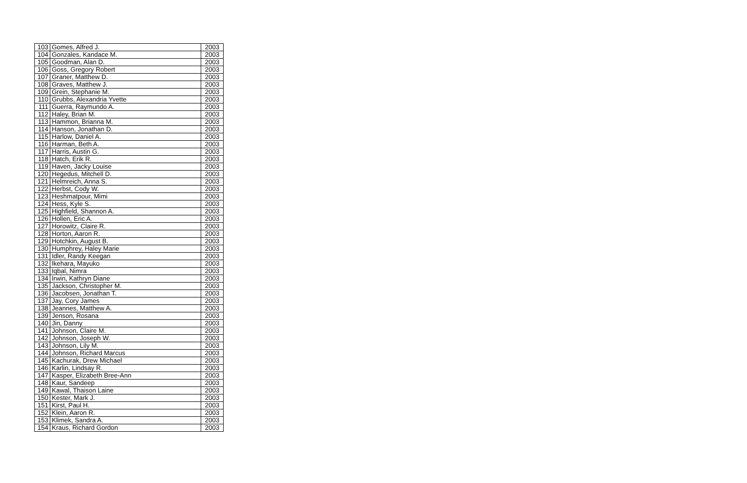| 103 | Gomes, Alfred J. | 2003 |
| 104 | Gonzales, Kandace M. | 2003 |
| 105 | Goodman, Alan D. | 2003 |
| 106 | Goss, Gregory Robert | 2003 |
| 107 | Graner, Matthew D. | 2003 |
| 108 | Graves, Matthew J. | 2003 |
| 109 | Grein, Stephanie M. | 2003 |
| 110 | Grubbs, Alexandria Yvette | 2003 |
| 111 | Guerra, Raymundo A. | 2003 |
| 112 | Haley, Brian M. | 2003 |
| 113 | Hammon, Brianna M. | 2003 |
| 114 | Hanson, Jonathan D. | 2003 |
| 115 | Harlow, Daniel A. | 2003 |
| 116 | Harman, Beth A. | 2003 |
| 117 | Harris, Austin G. | 2003 |
| 118 | Hatch, Erik R. | 2003 |
| 119 | Haven, Jacky Louise | 2003 |
| 120 | Hegedus, Mitchell D. | 2003 |
| 121 | Helmreich, Anna S. | 2003 |
| 122 | Herbst, Cody W. | 2003 |
| 123 | Heshmatpour, Mimi | 2003 |
| 124 | Hess, Kyle S. | 2003 |
| 125 | Highfield, Shannon A. | 2003 |
| 126 | Hollen, Eric A. | 2003 |
| 127 | Horowitz, Claire R. | 2003 |
| 128 | Horton, Aaron R. | 2003 |
| 129 | Hotchkin, August B. | 2003 |
| 130 | Humphrey, Haley Marie | 2003 |
| 131 | Idler, Randy Keegan | 2003 |
| 132 | Ikehara, Mayuko | 2003 |
| 133 | Iqbal, Nimra | 2003 |
| 134 | Irwin, Kathryn Diane | 2003 |
| 135 | Jackson, Christopher M. | 2003 |
| 136 | Jacobsen, Jonathan T. | 2003 |
| 137 | Jay, Cory James | 2003 |
| 138 | Jeannes, Matthew A. | 2003 |
| 139 | Jenson, Rosana | 2003 |
| 140 | Jin, Danny | 2003 |
| 141 | Johnson, Claire M. | 2003 |
| 142 | Johnson, Joseph W. | 2003 |
| 143 | Johnson, Lily M. | 2003 |
| 144 | Johnson, Richard Marcus | 2003 |
| 145 | Kachurak, Drew Michael | 2003 |
| 146 | Karlin, Lindsay R. | 2003 |
| 147 | Kasper, Elizabeth Bree-Ann | 2003 |
| 148 | Kaur, Sandeep | 2003 |
| 149 | Kawal, Thaison Laine | 2003 |
| 150 | Kester, Mark J. | 2003 |
| 151 | Kirst, Paul H. | 2003 |
| 152 | Klein, Aaron R. | 2003 |
| 153 | Klimek, Sandra A. | 2003 |
| 154 | Kraus, Richard Gordon | 2003 |